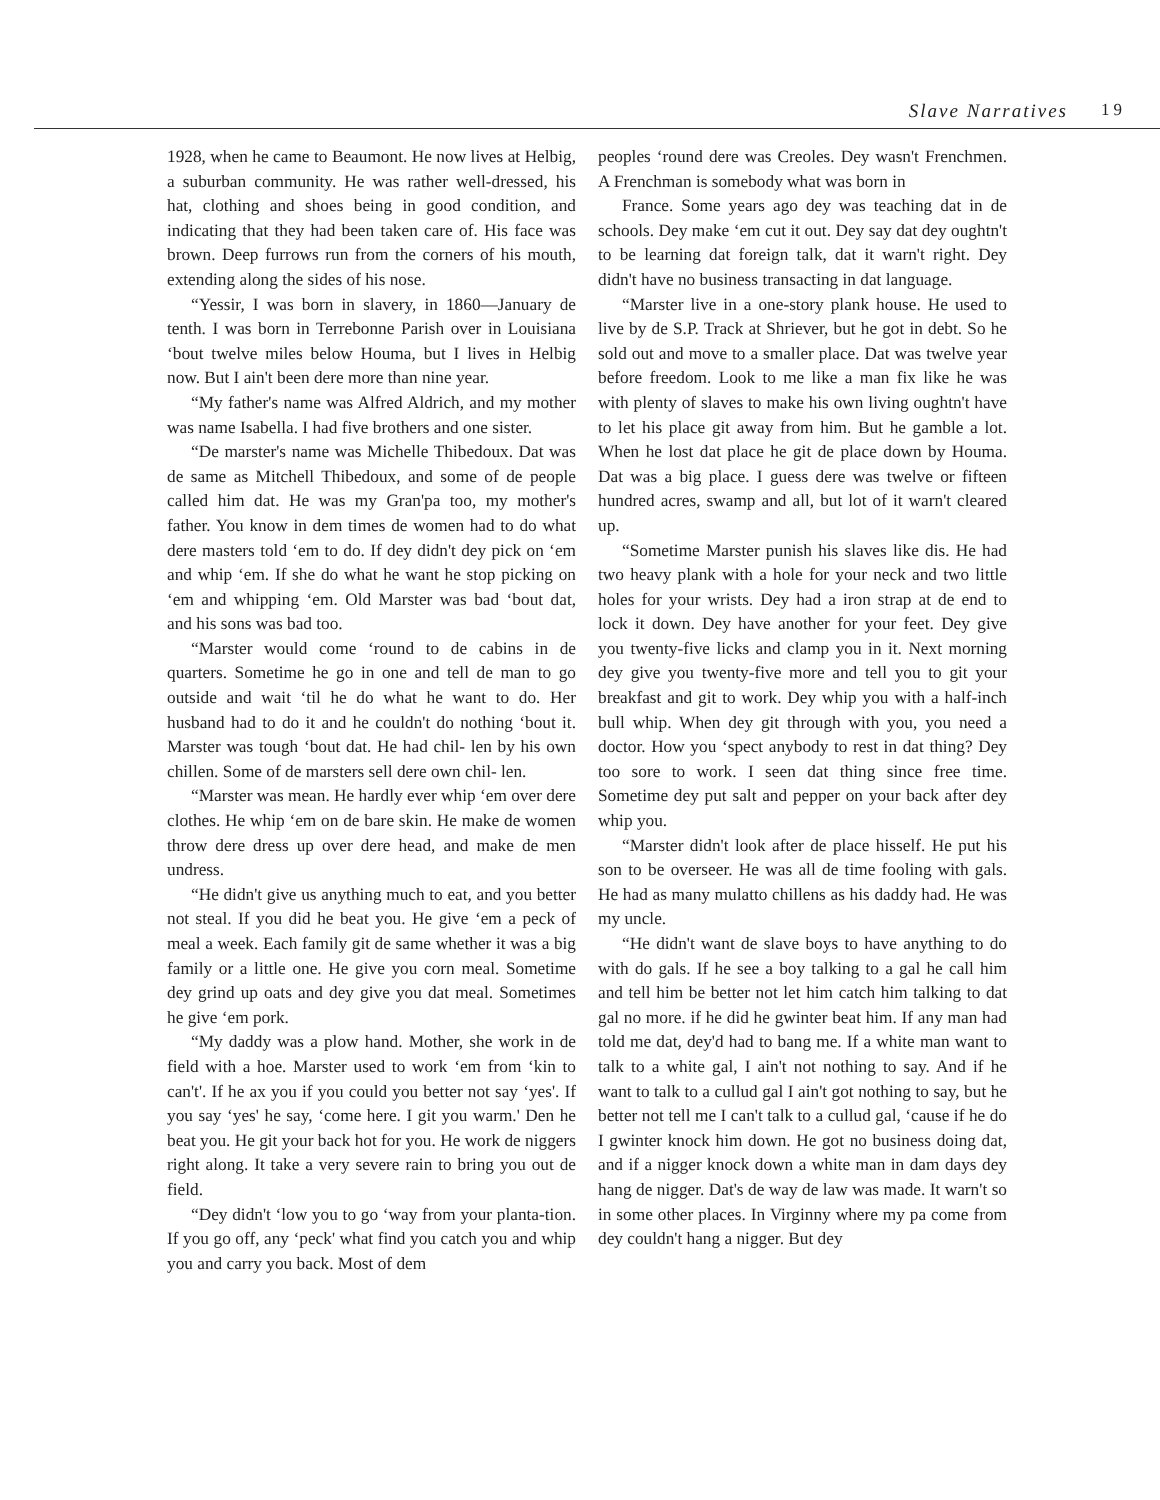Slave Narratives 19
1928, when he came to Beaumont. He now lives at Helbig, a suburban community. He was rather well-dressed, his hat, clothing and shoes being in good condition, and indicating that they had been taken care of. His face was brown. Deep furrows run from the corners of his mouth, extending along the sides of his nose.
“Yessir, I was born in slavery, in 1860—January de tenth. I was born in Terrebonne Parish over in Louisiana ‘bout twelve miles below Houma, but I lives in Helbig now. But I ain't been dere more than nine year.
“My father's name was Alfred Aldrich, and my mother was name Isabella. I had five brothers and one sister.
“De marster's name was Michelle Thibedoux. Dat was de same as Mitchell Thibedoux, and some of de people called him dat. He was my Gran'pa too, my mother's father. You know in dem times de women had to do what dere masters told ‘em to do. If dey didn't dey pick on ‘em and whip ‘em. If she do what he want he stop picking on ‘em and whipping ‘em. Old Marster was bad ‘bout dat, and his sons was bad too.
“Marster would come ‘round to de cabins in de quarters. Sometime he go in one and tell de man to go outside and wait ‘til he do what he want to do. Her husband had to do it and he couldn't do nothing ‘bout it. Marster was tough ‘bout dat. He had chil- len by his own chillen. Some of de marsters sell dere own chil- len.
“Marster was mean. He hardly ever whip ‘em over dere clothes. He whip ‘em on de bare skin. He make de women throw dere dress up over dere head, and make de men undress.
“He didn't give us anything much to eat, and you better not steal. If you did he beat you. He give ‘em a peck of meal a week. Each family git de same whether it was a big family or a little one. He give you corn meal. Sometime dey grind up oats and dey give you dat meal. Sometimes he give ‘em pork.
“My daddy was a plow hand. Mother, she work in de field with a hoe. Marster used to work ‘em from ‘kin to can't'. If he ax you if you could you better not say ‘yes'. If you say ‘yes' he say, ‘come here. I git you warm.' Den he beat you. He git your back hot for you. He work de niggers right along. It take a very severe rain to bring you out de field.
“Dey didn't ‘low you to go ‘way from your planta-tion. If you go off, any ‘peck' what find you catch you and whip you and carry you back. Most of dem
peoples ‘round dere was Creoles. Dey wasn't Frenchmen. A Frenchman is somebody what was born in
France. Some years ago dey was teaching dat in de schools. Dey make ‘em cut it out. Dey say dat dey oughtn't to be learning dat foreign talk, dat it warn't right. Dey didn't have no business transacting in dat language.
“Marster live in a one-story plank house. He used to live by de S.P. Track at Shriever, but he got in debt. So he sold out and move to a smaller place. Dat was twelve year before freedom. Look to me like a man fix like he was with plenty of slaves to make his own living oughtn't have to let his place git away from him. But he gamble a lot. When he lost dat place he git de place down by Houma. Dat was a big place. I guess dere was twelve or fifteen hundred acres, swamp and all, but lot of it warn't cleared up.
“Sometime Marster punish his slaves like dis. He had two heavy plank with a hole for your neck and two little holes for your wrists. Dey had a iron strap at de end to lock it down. Dey have another for your feet. Dey give you twenty-five licks and clamp you in it. Next morning dey give you twenty-five more and tell you to git your breakfast and git to work. Dey whip you with a half-inch bull whip. When dey git through with you, you need a doctor. How you ‘spect anybody to rest in dat thing? Dey too sore to work. I seen dat thing since free time. Sometime dey put salt and pepper on your back after dey whip you.
“Marster didn't look after de place hisself. He put his son to be overseer. He was all de time fooling with gals. He had as many mulatto chillens as his daddy had. He was my uncle.
“He didn't want de slave boys to have anything to do with do gals. If he see a boy talking to a gal he call him and tell him be better not let him catch him talking to dat gal no more. if he did he gwinter beat him. If any man had told me dat, dey'd had to bang me. If a white man want to talk to a white gal, I ain't not nothing to say. And if he want to talk to a cullud gal I ain't got nothing to say, but he better not tell me I can't talk to a cullud gal, ‘cause if he do I gwinter knock him down. He got no business doing dat, and if a nigger knock down a white man in dam days dey hang de nigger. Dat's de way de law was made. It warn't so in some other places. In Virginny where my pa come from dey couldn't hang a nigger. But dey